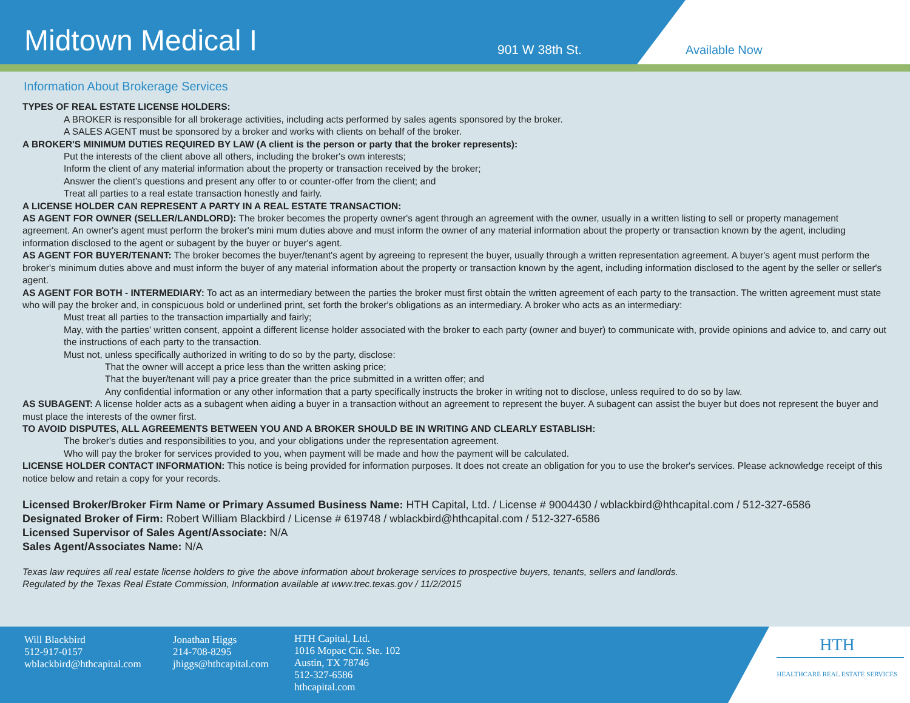Midtown Medical I
901 W 38th St.
Available Now
Information About Brokerage Services
TYPES OF REAL ESTATE LICENSE HOLDERS:
A BROKER is responsible for all brokerage activities, including acts performed by sales agents sponsored by the broker.
A SALES AGENT must be sponsored by a broker and works with clients on behalf of the broker.
A BROKER'S MINIMUM DUTIES REQUIRED BY LAW (A client is the person or party that the broker represents):
Put the interests of the client above all others, including the broker's own interests;
Inform the client of any material information about the property or transaction received by the broker;
Answer the client's questions and present any offer to or counter-offer from the client; and
Treat all parties to a real estate transaction honestly and fairly.
A LICENSE HOLDER CAN REPRESENT A PARTY IN A REAL ESTATE TRANSACTION:
AS AGENT FOR OWNER (SELLER/LANDLORD): The broker becomes the property owner's agent through an agreement with the owner, usually in a written listing to sell or property management agreement. An owner's agent must perform the broker's mini mum duties above and must inform the owner of any material information about the property or transaction known by the agent, including information disclosed to the agent or subagent by the buyer or buyer's agent.
AS AGENT FOR BUYER/TENANT: The broker becomes the buyer/tenant's agent by agreeing to represent the buyer, usually through a written representation agreement. A buyer's agent must perform the broker's minimum duties above and must inform the buyer of any material information about the property or transaction known by the agent, including information disclosed to the agent by the seller or seller's agent.
AS AGENT FOR BOTH - INTERMEDIARY: To act as an intermediary between the parties the broker must first obtain the written agreement of each party to the transaction. The written agreement must state who will pay the broker and, in conspicuous bold or underlined print, set forth the broker's obligations as an intermediary. A broker who acts as an intermediary:
Must treat all parties to the transaction impartially and fairly;
May, with the parties' written consent, appoint a different license holder associated with the broker to each party (owner and buyer) to communicate with, provide opinions and advice to, and carry out the instructions of each party to the transaction.
Must not, unless specifically authorized in writing to do so by the party, disclose:
That the owner will accept a price less than the written asking price;
That the buyer/tenant will pay a price greater than the price submitted in a written offer; and
Any confidential information or any other information that a party specifically instructs the broker in writing not to disclose, unless required to do so by law.
AS SUBAGENT: A license holder acts as a subagent when aiding a buyer in a transaction without an agreement to represent the buyer. A subagent can assist the buyer but does not represent the buyer and must place the interests of the owner first.
TO AVOID DISPUTES, ALL AGREEMENTS BETWEEN YOU AND A BROKER SHOULD BE IN WRITING AND CLEARLY ESTABLISH:
The broker's duties and responsibilities to you, and your obligations under the representation agreement.
Who will pay the broker for services provided to you, when payment will be made and how the payment will be calculated.
LICENSE HOLDER CONTACT INFORMATION: This notice is being provided for information purposes. It does not create an obligation for you to use the broker's services. Please acknowledge receipt of this notice below and retain a copy for your records.
Licensed Broker/Broker Firm Name or Primary Assumed Business Name: HTH Capital, Ltd. / License # 9004430 / wblackbird@hthcapital.com / 512-327-6586
Designated Broker of Firm: Robert William Blackbird / License # 619748 / wblackbird@hthcapital.com / 512-327-6586
Licensed Supervisor of Sales Agent/Associate: N/A
Sales Agent/Associates Name: N/A
Texas law requires all real estate license holders to give the above information about brokerage services to prospective buyers, tenants, sellers and landlords.
Regulated by the Texas Real Estate Commission, Information available at www.trec.texas.gov / 11/2/2015
Will Blackbird
512-917-0157
wblackbird@hthcapital.com
Jonathan Higgs
214-708-8295
jhiggs@hthcapital.com
HTH Capital, Ltd.
1016 Mopac Cir. Ste. 102
Austin, TX 78746
512-327-6586
hthcapital.com
HTH
HEALTHCARE REAL ESTATE SERVICES